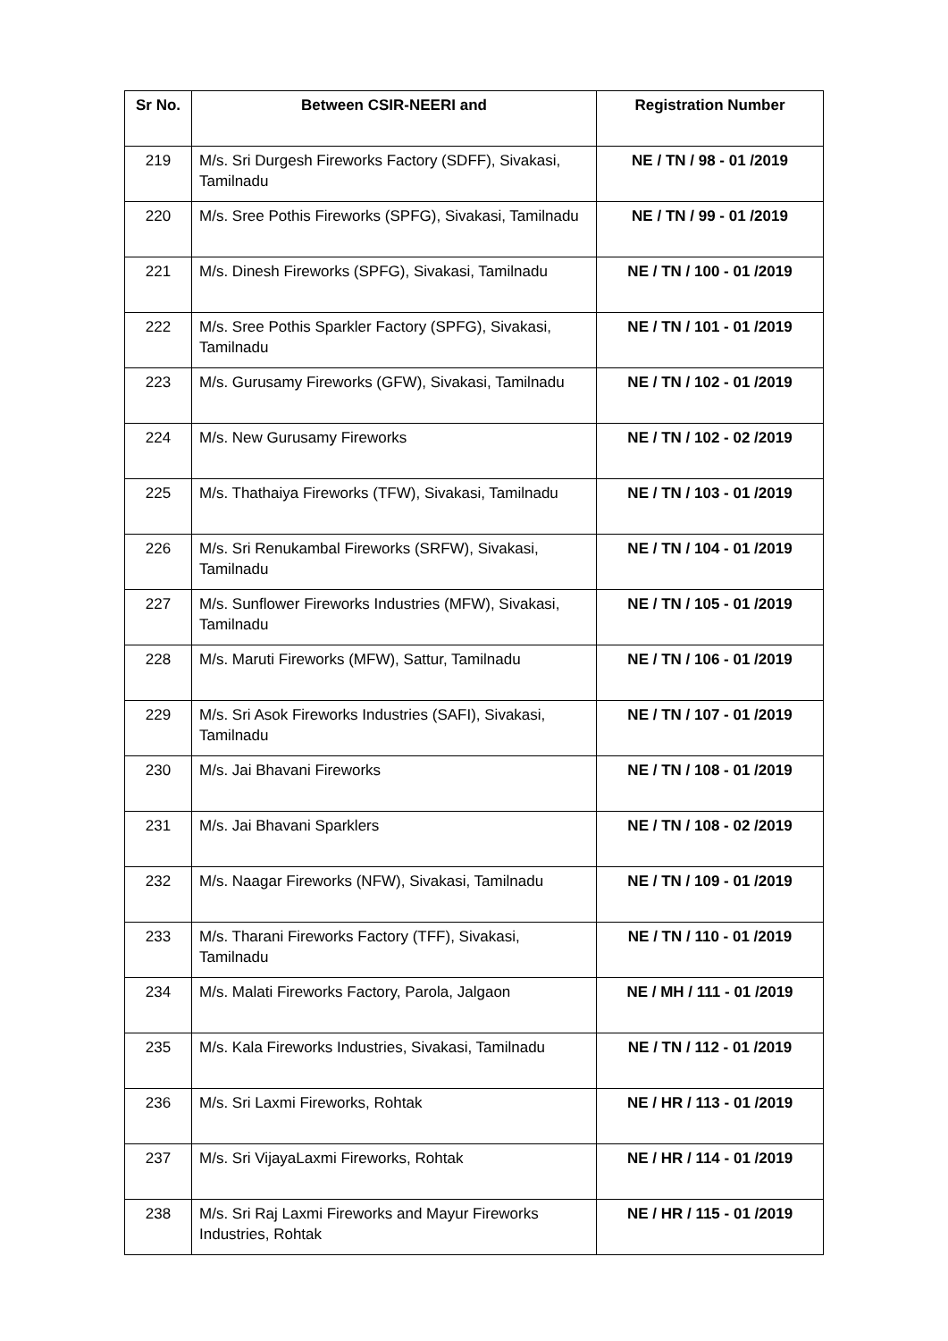| Sr No. | Between CSIR-NEERI and | Registration Number |
| --- | --- | --- |
| 219 | M/s. Sri Durgesh Fireworks Factory (SDFF), Sivakasi, Tamilnadu | NE / TN / 98 - 01 /2019 |
| 220 | M/s. Sree Pothis Fireworks (SPFG), Sivakasi, Tamilnadu | NE / TN / 99 - 01 /2019 |
| 221 | M/s. Dinesh Fireworks (SPFG), Sivakasi, Tamilnadu | NE / TN / 100 - 01 /2019 |
| 222 | M/s. Sree Pothis Sparkler Factory (SPFG), Sivakasi, Tamilnadu | NE / TN / 101 - 01 /2019 |
| 223 | M/s. Gurusamy Fireworks (GFW), Sivakasi, Tamilnadu | NE / TN / 102 - 01 /2019 |
| 224 | M/s. New Gurusamy Fireworks | NE / TN / 102 - 02 /2019 |
| 225 | M/s. Thathaiya Fireworks (TFW), Sivakasi, Tamilnadu | NE / TN / 103 - 01 /2019 |
| 226 | M/s. Sri Renukambal Fireworks (SRFW), Sivakasi, Tamilnadu | NE / TN / 104 - 01 /2019 |
| 227 | M/s. Sunflower Fireworks Industries (MFW), Sivakasi, Tamilnadu | NE / TN / 105 - 01 /2019 |
| 228 | M/s. Maruti Fireworks (MFW), Sattur, Tamilnadu | NE / TN / 106 - 01 /2019 |
| 229 | M/s. Sri Asok Fireworks Industries (SAFI), Sivakasi, Tamilnadu | NE / TN / 107 - 01 /2019 |
| 230 | M/s. Jai Bhavani Fireworks | NE / TN / 108 - 01 /2019 |
| 231 | M/s. Jai Bhavani Sparklers | NE / TN / 108 - 02 /2019 |
| 232 | M/s. Naagar Fireworks (NFW), Sivakasi, Tamilnadu | NE / TN / 109 - 01 /2019 |
| 233 | M/s. Tharani Fireworks Factory (TFF), Sivakasi, Tamilnadu | NE / TN / 110 - 01 /2019 |
| 234 | M/s. Malati Fireworks Factory, Parola, Jalgaon | NE / MH / 111 - 01 /2019 |
| 235 | M/s. Kala Fireworks Industries, Sivakasi, Tamilnadu | NE / TN / 112 - 01 /2019 |
| 236 | M/s. Sri Laxmi Fireworks, Rohtak | NE / HR / 113 - 01 /2019 |
| 237 | M/s. Sri VijayaLaxmi Fireworks, Rohtak | NE / HR / 114 - 01 /2019 |
| 238 | M/s. Sri Raj Laxmi Fireworks and Mayur Fireworks Industries, Rohtak | NE / HR / 115 - 01 /2019 |